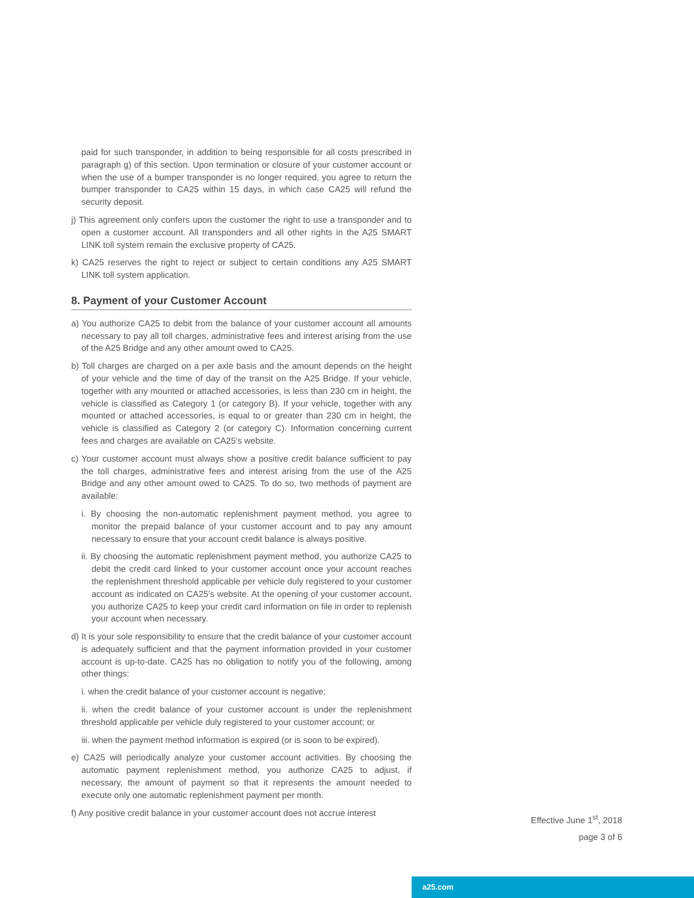paid for such transponder, in addition to being responsible for all costs prescribed in paragraph g) of this section. Upon termination or closure of your customer account or when the use of a bumper transponder is no longer required, you agree to return the bumper transponder to CA25 within 15 days, in which case CA25 will refund the security deposit.
j) This agreement only confers upon the customer the right to use a transponder and to open a customer account. All transponders and all other rights in the A25 SMART LINK toll system remain the exclusive property of CA25.
k) CA25 reserves the right to reject or subject to certain conditions any A25 SMART LINK toll system application.
8. Payment of your Customer Account
a) You authorize CA25 to debit from the balance of your customer account all amounts necessary to pay all toll charges, administrative fees and interest arising from the use of the A25 Bridge and any other amount owed to CA25.
b) Toll charges are charged on a per axle basis and the amount depends on the height of your vehicle and the time of day of the transit on the A25 Bridge. If your vehicle, together with any mounted or attached accessories, is less than 230 cm in height, the vehicle is classified as Category 1 (or category B). If your vehicle, together with any mounted or attached accessories, is equal to or greater than 230 cm in height, the vehicle is classified as Category 2 (or category C). Information concerning current fees and charges are available on CA25’s website.
c) Your customer account must always show a positive credit balance sufficient to pay the toll charges, administrative fees and interest arising from the use of the A25 Bridge and any other amount owed to CA25. To do so, two methods of payment are available:
i. By choosing the non-automatic replenishment payment method, you agree to monitor the prepaid balance of your customer account and to pay any amount necessary to ensure that your account credit balance is always positive.
ii. By choosing the automatic replenishment payment method, you authorize CA25 to debit the credit card linked to your customer account once your account reaches the replenishment threshold applicable per vehicle duly registered to your customer account as indicated on CA25’s website. At the opening of your customer account, you authorize CA25 to keep your credit card information on file in order to replenish your account when necessary.
d) It is your sole responsibility to ensure that the credit balance of your customer account is adequately sufficient and that the payment information provided in your customer account is up-to-date. CA25 has no obligation to notify you of the following, among other things:
i. when the credit balance of your customer account is negative;
ii. when the credit balance of your customer account is under the replenishment threshold applicable per vehicle duly registered to your customer account; or
iii. when the payment method information is expired (or is soon to be expired).
e) CA25 will periodically analyze your customer account activities. By choosing the automatic payment replenishment method, you authorize CA25 to adjust, if necessary, the amount of payment so that it represents the amount needed to execute only one automatic replenishment payment per month.
f) Any positive credit balance in your customer account does not accrue interest
Effective June 1<sup>st</sup>, 2018
page 3 of 6
a25.com